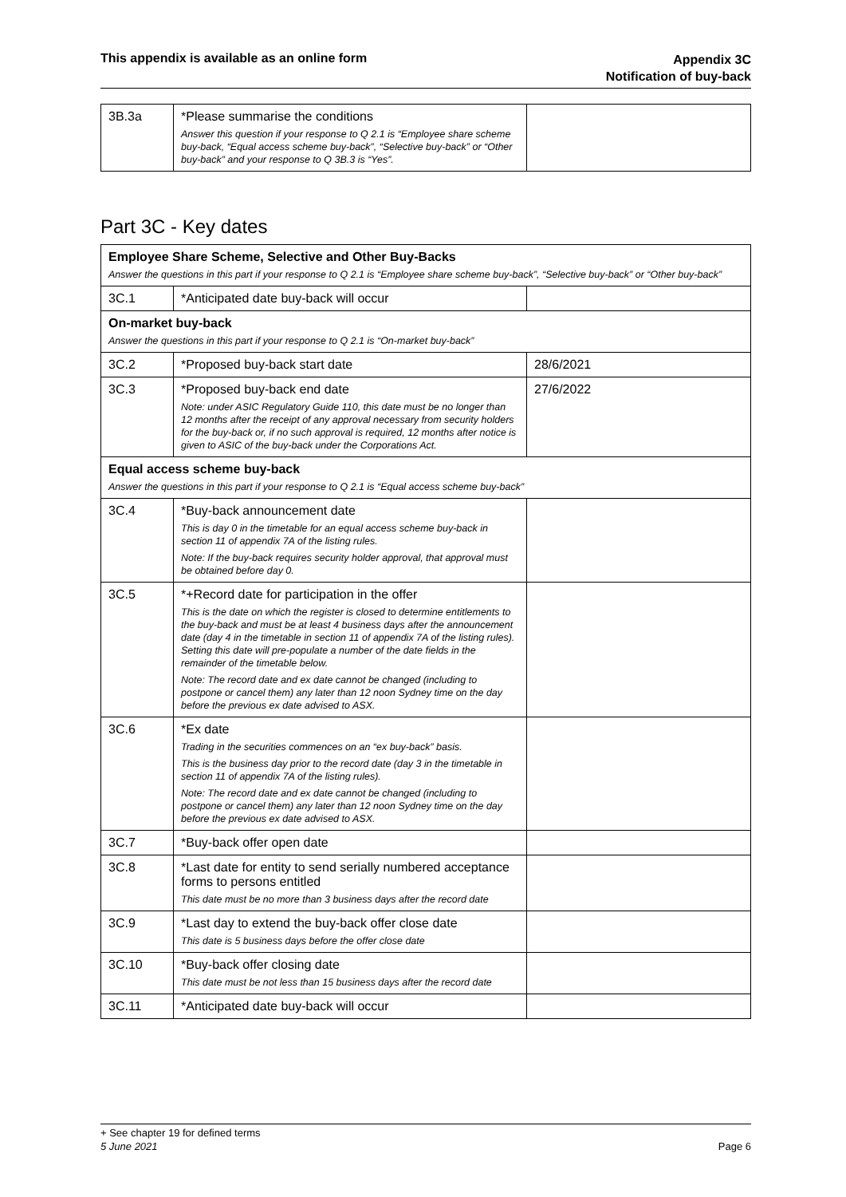This appendix is available as an online form
Appendix 3C
Notification of buy-back
| 3B.3a | *Please summarise the conditions Answer this question if your response to Q 2.1 is “Employee share scheme buy-back, “Equal access scheme buy-back”, “Selective buy-back” or “Other buy-back” and your response to Q 3B.3 is “Yes”. | |
Part 3C - Key dates
| Employee Share Scheme, Selective and Other Buy-Backs Answer the questions in this part if your response to Q 2.1 is “Employee share scheme buy-back”, “Selective buy-back” or “Other buy-back” | | |
| 3C.1 | *Anticipated date buy-back will occur | |
| On-market buy-back Answer the questions in this part if your response to Q 2.1 is “On-market buy-back” | | |
| 3C.2 | *Proposed buy-back start date | 28/6/2021 |
| 3C.3 | *Proposed buy-back end date Note: under ASIC Regulatory Guide 110, this date must be no longer than 12 months after the receipt of any approval necessary from security holders for the buy-back or, if no such approval is required, 12 months after notice is given to ASIC of the buy-back under the Corporations Act. | 27/6/2022 |
| Equal access scheme buy-back Answer the questions in this part if your response to Q 2.1 is “Equal access scheme buy-back” | | |
| 3C.4 | *Buy-back announcement date This is day 0 in the timetable for an equal access scheme buy-back in section 11 of appendix 7A of the listing rules. Note: If the buy-back requires security holder approval, that approval must be obtained before day 0. | |
| 3C.5 | *+Record date for participation in the offer This is the date on which the register is closed to determine entitlements to the buy-back and must be at least 4 business days after the announcement date (day 4 in the timetable in section 11 of appendix 7A of the listing rules). Setting this date will pre-populate a number of the date fields in the remainder of the timetable below. Note: The record date and ex date cannot be changed (including to postpone or cancel them) any later than 12 noon Sydney time on the day before the previous ex date advised to ASX. | |
| 3C.6 | *Ex date Trading in the securities commences on an “ex buy-back” basis. This is the business day prior to the record date (day 3 in the timetable in section 11 of appendix 7A of the listing rules). Note: The record date and ex date cannot be changed (including to postpone or cancel them) any later than 12 noon Sydney time on the day before the previous ex date advised to ASX. | |
| 3C.7 | *Buy-back offer open date | |
| 3C.8 | *Last date for entity to send serially numbered acceptance forms to persons entitled This date must be no more than 3 business days after the record date | |
| 3C.9 | *Last day to extend the buy-back offer close date This date is 5 business days before the offer close date | |
| 3C.10 | *Buy-back offer closing date This date must be not less than 15 business days after the record date | |
| 3C.11 | *Anticipated date buy-back will occur | |
+ See chapter 19 for defined terms
5 June 2021 Page 6